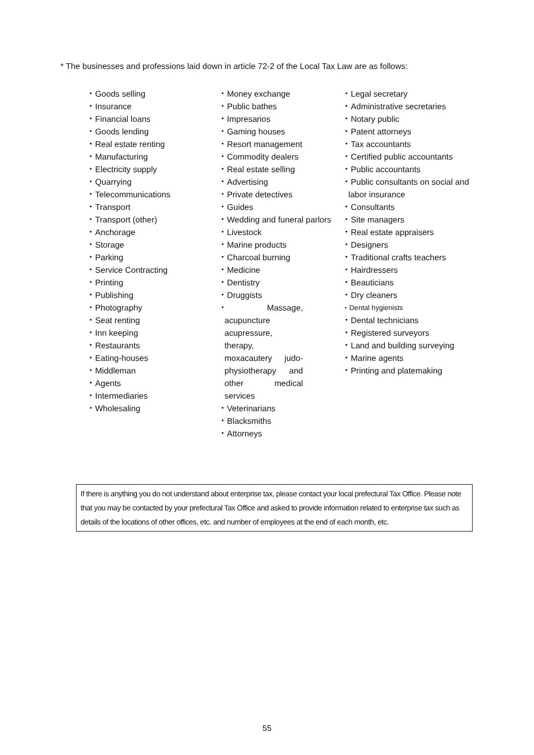* The businesses and professions laid down in article 72-2 of the Local Tax Law are as follows:
・Goods selling
・Insurance
・Financial loans
・Goods lending
・Real estate renting
・Manufacturing
・Electricity supply
・Quarrying
・Telecommunications
・Transport
・Transport (other)
・Anchorage
・Storage
・Parking
・Service Contracting
・Printing
・Publishing
・Photography
・Seat renting
・Inn keeping
・Restaurants
・Eating-houses
・Middleman
・Agents
・Intermediaries
・Wholesaling
・Money exchange
・Public bathes
・Impresarios
・Gaming houses
・Resort management
・Commodity dealers
・Real estate selling
・Advertising
・Private detectives
・Guides
・Wedding and funeral parlors
・Livestock
・Marine products
・Charcoal burning
・Medicine
・Dentistry
・Druggists
・Massage, acupuncture acupressure, therapy, moxacautery judo-physiotherapy and other medical services
・Veterinarians
・Blacksmiths
・Attorneys
・Legal secretary
・Administrative secretaries
・Notary public
・Patent attorneys
・Tax accountants
・Certified public accountants
・Public accountants
・Public consultants on social and labor insurance
・Consultants
・Site managers
・Real estate appraisers
・Designers
・Traditional crafts teachers
・Hairdressers
・Beauticians
・Dry cleaners
・Dental hygienists
・Dental technicians
・Registered surveyors
・Land and building surveying
・Marine agents
・Printing and platemaking
If there is anything you do not understand about enterprise tax, please contact your local prefectural Tax Office. Please note that you may be contacted by your prefectural Tax Office and asked to provide information related to enterprise tax such as details of the locations of other offices, etc. and number of employees at the end of each month, etc.
55